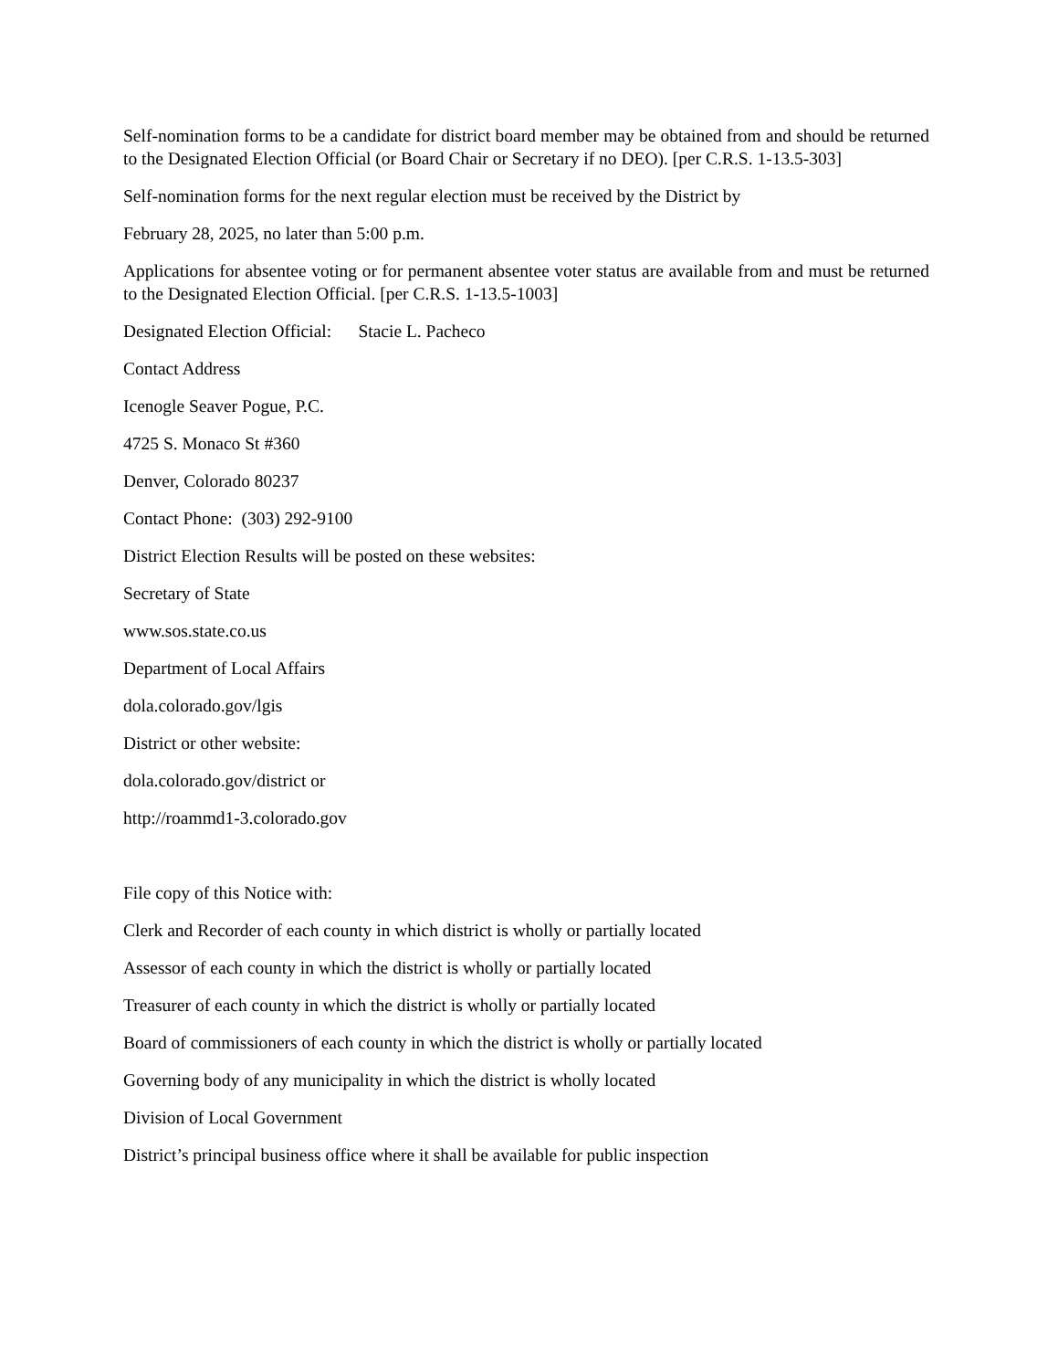Self-nomination forms to be a candidate for district board member may be obtained from and should be returned to the Designated Election Official (or Board Chair or Secretary if no DEO). [per C.R.S. 1-13.5-303]
Self-nomination forms for the next regular election must be received by the District by
February 28, 2025, no later than 5:00 p.m.
Applications for absentee voting or for permanent absentee voter status are available from and must be returned to the Designated Election Official. [per C.R.S. 1-13.5-1003]
Designated Election Official: Stacie L. Pacheco
Contact Address
Icenogle Seaver Pogue, P.C.
4725 S. Monaco St #360
Denver, Colorado 80237
Contact Phone: (303) 292-9100
District Election Results will be posted on these websites:
Secretary of State
www.sos.state.co.us
Department of Local Affairs
dola.colorado.gov/lgis
District or other website:
dola.colorado.gov/district or
http://roammd1-3.colorado.gov
File copy of this Notice with:
Clerk and Recorder of each county in which district is wholly or partially located
Assessor of each county in which the district is wholly or partially located
Treasurer of each county in which the district is wholly or partially located
Board of commissioners of each county in which the district is wholly or partially located
Governing body of any municipality in which the district is wholly located
Division of Local Government
District’s principal business office where it shall be available for public inspection